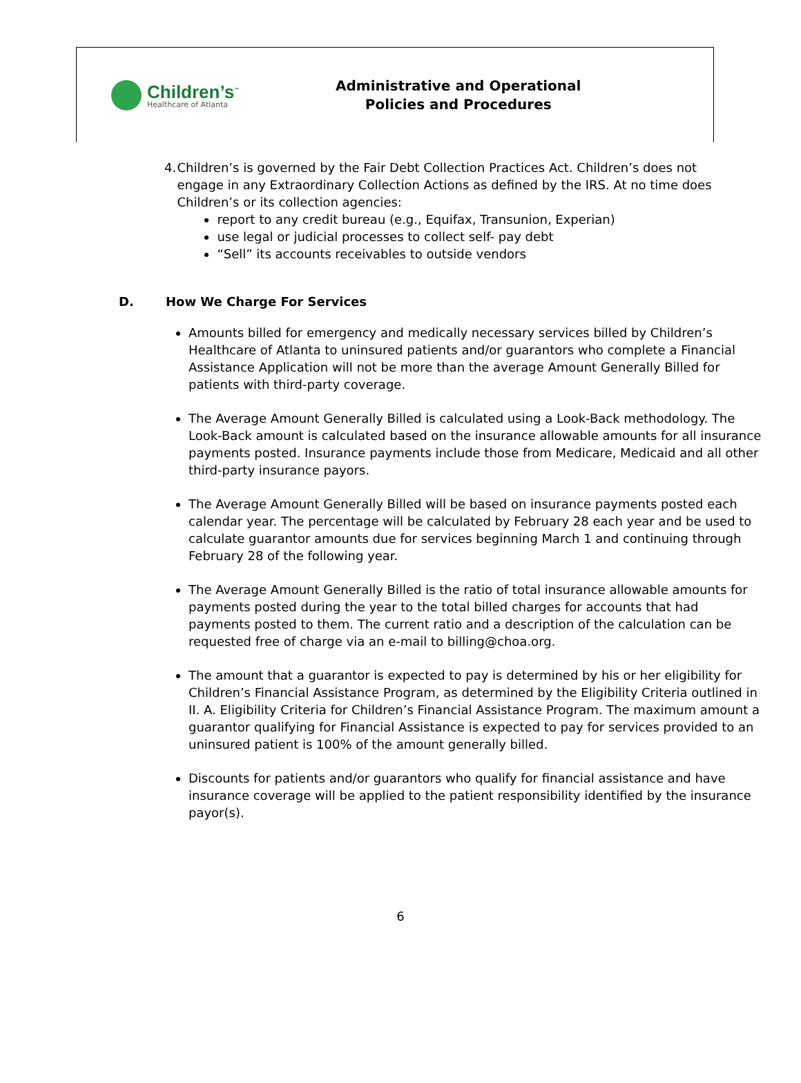Children’s<sup>™</sup>
Healthcare of Atlanta
Administrative and Operational
Policies and Procedures
4. Children’s is governed by the Fair Debt Collection Practices Act. Children’s does not engage in any Extraordinary Collection Actions as defined by the IRS. At no time does Children’s or its collection agencies:
report to any credit bureau (e.g., Equifax, Transunion, Experian)
use legal or judicial processes to collect self- pay debt
“Sell” its accounts receivables to outside vendors
D. How We Charge For Services
Amounts billed for emergency and medically necessary services billed by Children’s Healthcare of Atlanta to uninsured patients and/or guarantors who complete a Financial Assistance Application will not be more than the average Amount Generally Billed for patients with third-party coverage.
The Average Amount Generally Billed is calculated using a Look-Back methodology. The Look-Back amount is calculated based on the insurance allowable amounts for all insurance payments posted. Insurance payments include those from Medicare, Medicaid and all other third-party insurance payors.
The Average Amount Generally Billed will be based on insurance payments posted each calendar year. The percentage will be calculated by February 28 each year and be used to calculate guarantor amounts due for services beginning March 1 and continuing through February 28 of the following year.
The Average Amount Generally Billed is the ratio of total insurance allowable amounts for payments posted during the year to the total billed charges for accounts that had payments posted to them. The current ratio and a description of the calculation can be requested free of charge via an e-mail to billing@choa.org.
The amount that a guarantor is expected to pay is determined by his or her eligibility for Children’s Financial Assistance Program, as determined by the Eligibility Criteria outlined in II. A. Eligibility Criteria for Children’s Financial Assistance Program. The maximum amount a guarantor qualifying for Financial Assistance is expected to pay for services provided to an uninsured patient is 100% of the amount generally billed.
Discounts for patients and/or guarantors who qualify for financial assistance and have insurance coverage will be applied to the patient responsibility identified by the insurance payor(s).
6